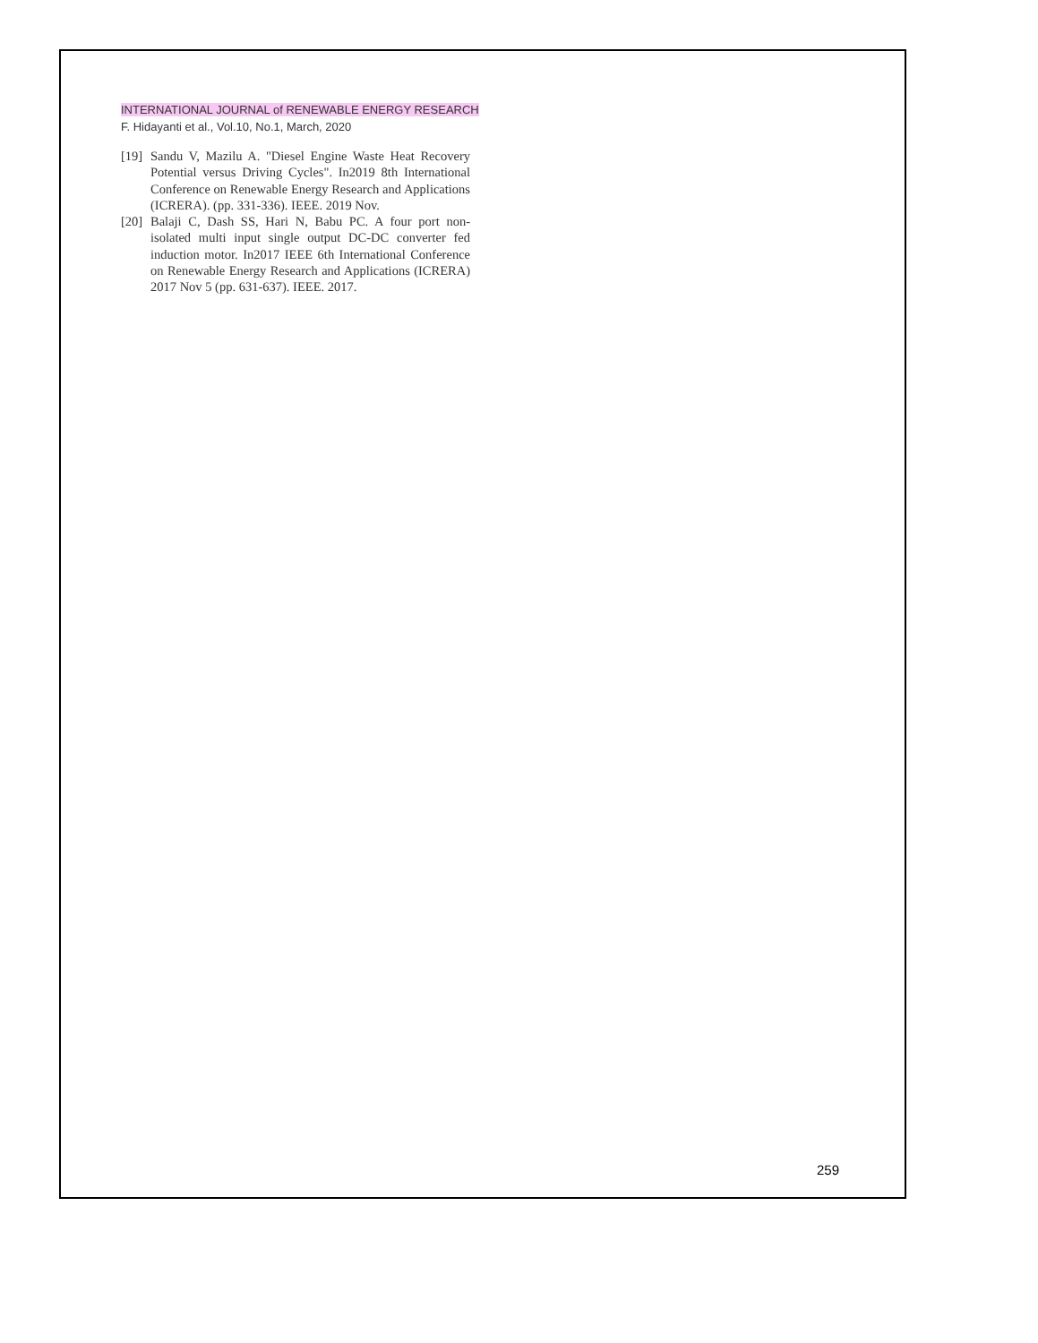INTERNATIONAL JOURNAL of RENEWABLE ENERGY RESEARCH
F. Hidayanti et al., Vol.10, No.1, March, 2020
[19] Sandu V, Mazilu A. "Diesel Engine Waste Heat Recovery Potential versus Driving Cycles". In2019 8th International Conference on Renewable Energy Research and Applications (ICRERA). (pp. 331-336). IEEE. 2019 Nov.
[20] Balaji C, Dash SS, Hari N, Babu PC. A four port non-isolated multi input single output DC-DC converter fed induction motor. In2017 IEEE 6th International Conference on Renewable Energy Research and Applications (ICRERA) 2017 Nov 5 (pp. 631-637). IEEE. 2017.
259